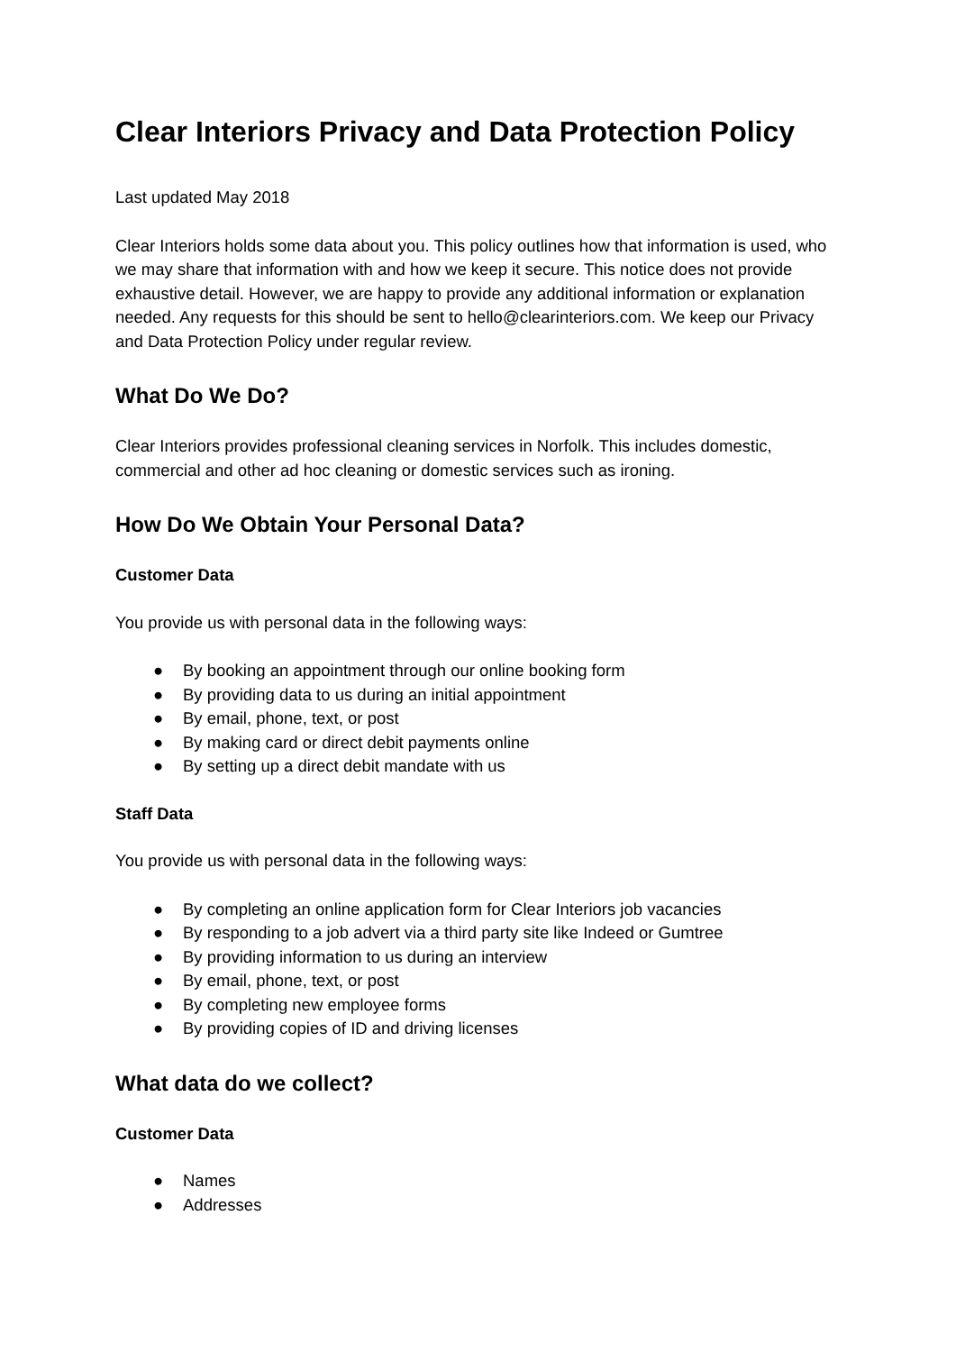Clear Interiors Privacy and Data Protection Policy
Last updated May 2018
Clear Interiors holds some data about you. This policy outlines how that information is used, who we may share that information with and how we keep it secure. This notice does not provide exhaustive detail. However, we are happy to provide any additional information or explanation needed. Any requests for this should be sent to hello@clearinteriors.com. We keep our Privacy and Data Protection Policy under regular review.
What Do We Do?
Clear Interiors provides professional cleaning services in Norfolk. This includes domestic, commercial and other ad hoc cleaning or domestic services such as ironing.
How Do We Obtain Your Personal Data?
Customer Data
You provide us with personal data in the following ways:
● By booking an appointment through our online booking form
● By providing data to us during an initial appointment
● By email, phone, text, or post
● By making card or direct debit payments online
● By setting up a direct debit mandate with us
Staff Data
You provide us with personal data in the following ways:
● By completing an online application form for Clear Interiors job vacancies
● By responding to a job advert via a third party site like Indeed or Gumtree
● By providing information to us during an interview
● By email, phone, text, or post
● By completing new employee forms
● By providing copies of ID and driving licenses
What data do we collect?
Customer Data
● Names
● Addresses